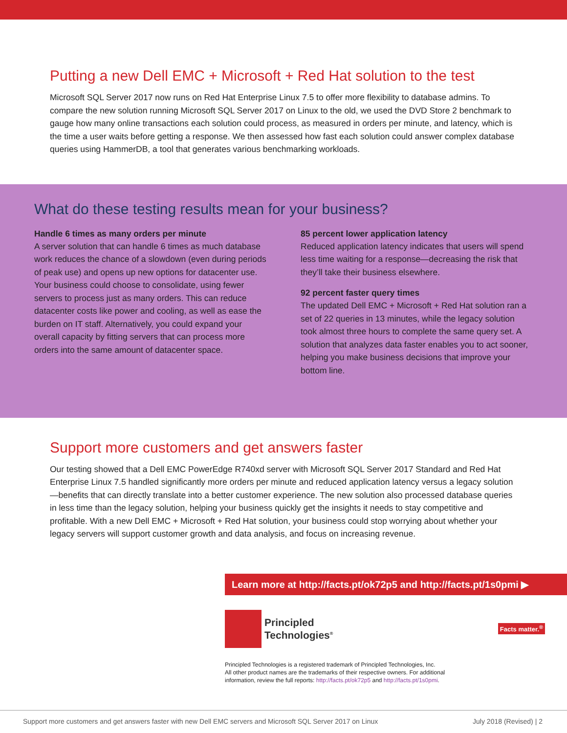Putting a new Dell EMC + Microsoft + Red Hat solution to the test
Microsoft SQL Server 2017 now runs on Red Hat Enterprise Linux 7.5 to offer more flexibility to database admins. To compare the new solution running Microsoft SQL Server 2017 on Linux to the old, we used the DVD Store 2 benchmark to gauge how many online transactions each solution could process, as measured in orders per minute, and latency, which is the time a user waits before getting a response. We then assessed how fast each solution could answer complex database queries using HammerDB, a tool that generates various benchmarking workloads.
What do these testing results mean for your business?
Handle 6 times as many orders per minute
A server solution that can handle 6 times as much database work reduces the chance of a slowdown (even during periods of peak use) and opens up new options for datacenter use. Your business could choose to consolidate, using fewer servers to process just as many orders. This can reduce datacenter costs like power and cooling, as well as ease the burden on IT staff. Alternatively, you could expand your overall capacity by fitting servers that can process more orders into the same amount of datacenter space.
85 percent lower application latency
Reduced application latency indicates that users will spend less time waiting for a response—decreasing the risk that they’ll take their business elsewhere.
92 percent faster query times
The updated Dell EMC + Microsoft + Red Hat solution ran a set of 22 queries in 13 minutes, while the legacy solution took almost three hours to complete the same query set. A solution that analyzes data faster enables you to act sooner, helping you make business decisions that improve your bottom line.
Support more customers and get answers faster
Our testing showed that a Dell EMC PowerEdge R740xd server with Microsoft SQL Server 2017 Standard and Red Hat Enterprise Linux 7.5 handled significantly more orders per minute and reduced application latency versus a legacy solution—benefits that can directly translate into a better customer experience. The new solution also processed database queries in less time than the legacy solution, helping your business quickly get the insights it needs to stay competitive and profitable. With a new Dell EMC + Microsoft + Red Hat solution, your business could stop worrying about whether your legacy servers will support customer growth and data analysis, and focus on increasing revenue.
Learn more at http://facts.pt/ok72p5 and http://facts.pt/1s0pmi ▶
Principled
Technologies<sup>®</sup>
Facts matter.<sup>®</sup>
Principled Technologies is a registered trademark of Principled Technologies, Inc.
All other product names are the trademarks of their respective owners. For additional
information, review the full reports: http://facts.pt/ok72p5 and http://facts.pt/1s0pmi.
Support more customers and get answers faster with new Dell EMC servers and Microsoft SQL Server 2017 on Linux July 2018 (Revised) | 2